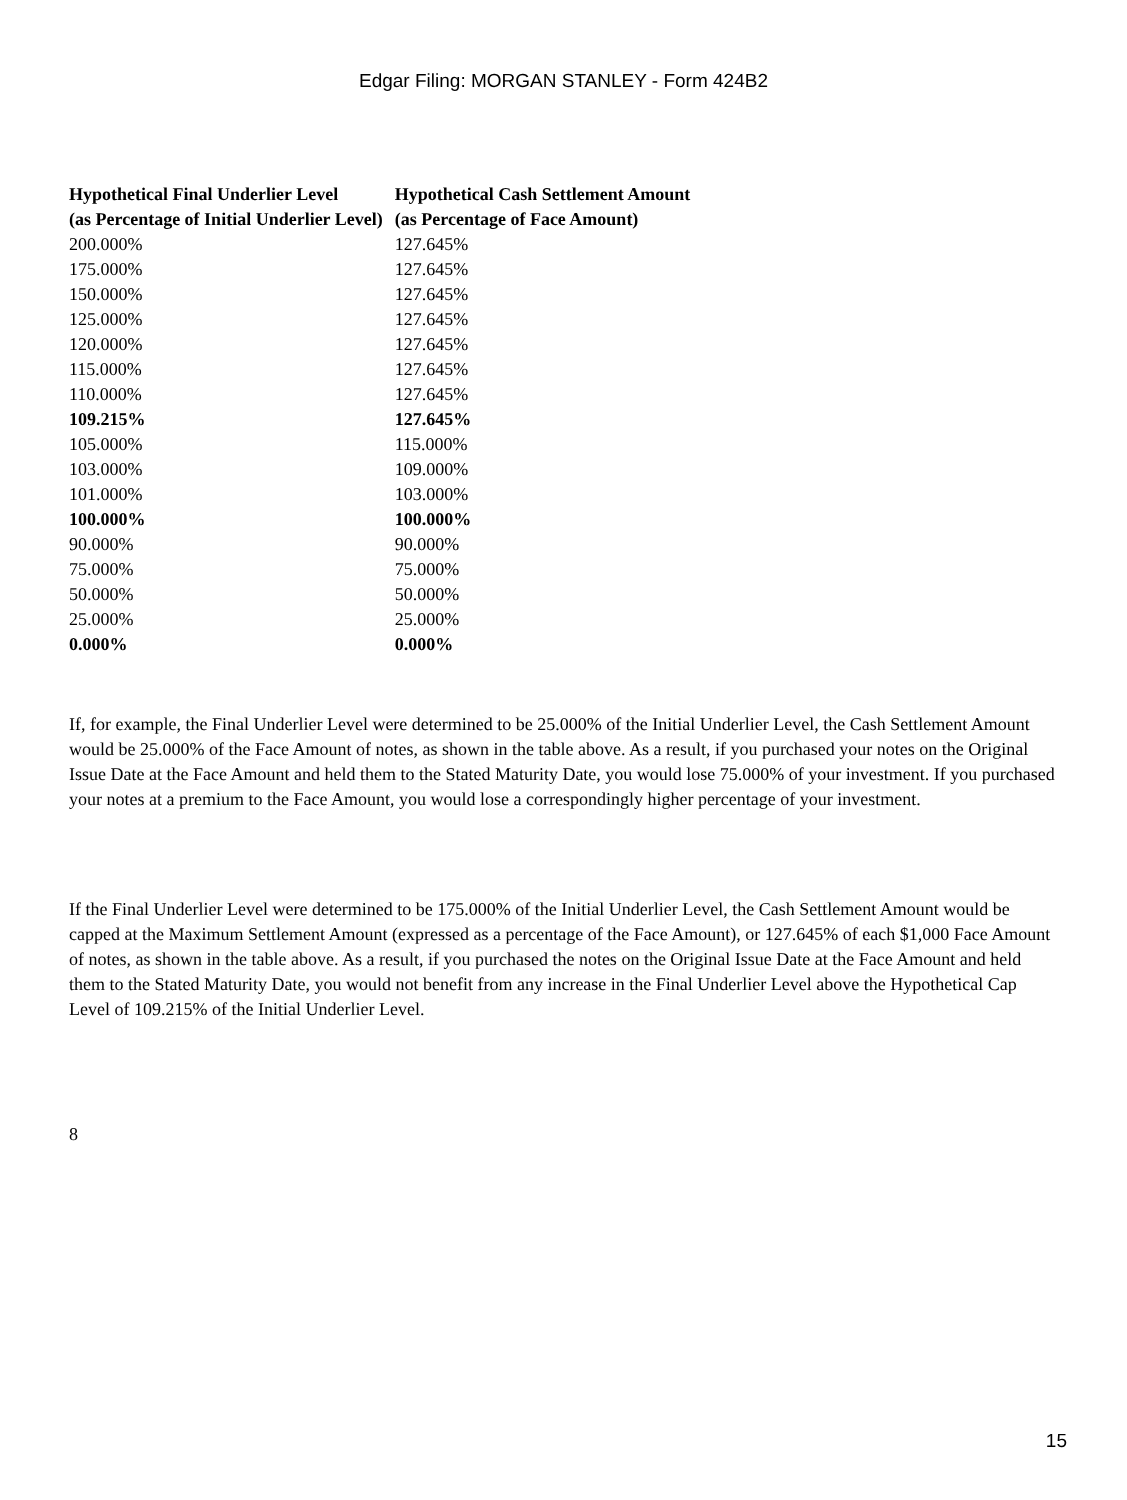Edgar Filing: MORGAN STANLEY - Form 424B2
| Hypothetical Final Underlier Level (as Percentage of Initial Underlier Level) | Hypothetical Cash Settlement Amount (as Percentage of Face Amount) |
| --- | --- |
| 200.000% | 127.645% |
| 175.000% | 127.645% |
| 150.000% | 127.645% |
| 125.000% | 127.645% |
| 120.000% | 127.645% |
| 115.000% | 127.645% |
| 110.000% | 127.645% |
| 109.215% | 127.645% |
| 105.000% | 115.000% |
| 103.000% | 109.000% |
| 101.000% | 103.000% |
| 100.000% | 100.000% |
| 90.000% | 90.000% |
| 75.000% | 75.000% |
| 50.000% | 50.000% |
| 25.000% | 25.000% |
| 0.000% | 0.000% |
If, for example, the Final Underlier Level were determined to be 25.000% of the Initial Underlier Level, the Cash Settlement Amount would be 25.000% of the Face Amount of notes, as shown in the table above. As a result, if you purchased your notes on the Original Issue Date at the Face Amount and held them to the Stated Maturity Date, you would lose 75.000% of your investment. If you purchased your notes at a premium to the Face Amount, you would lose a correspondingly higher percentage of your investment.
If the Final Underlier Level were determined to be 175.000% of the Initial Underlier Level, the Cash Settlement Amount would be capped at the Maximum Settlement Amount (expressed as a percentage of the Face Amount), or 127.645% of each $1,000 Face Amount of notes, as shown in the table above. As a result, if you purchased the notes on the Original Issue Date at the Face Amount and held them to the Stated Maturity Date, you would not benefit from any increase in the Final Underlier Level above the Hypothetical Cap Level of 109.215% of the Initial Underlier Level.
8
15